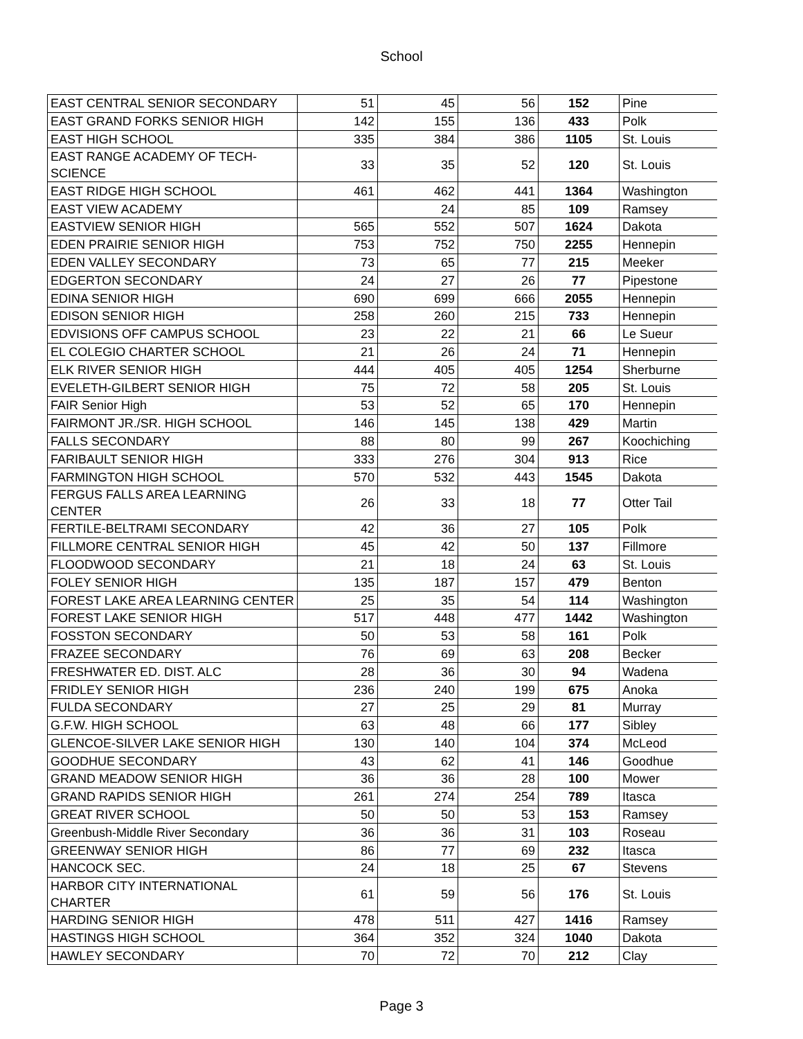School
| EAST CENTRAL SENIOR SECONDARY | 51 | 45 | 56 | 152 | Pine |
| EAST GRAND FORKS SENIOR HIGH | 142 | 155 | 136 | 433 | Polk |
| EAST HIGH SCHOOL | 335 | 384 | 386 | 1105 | St. Louis |
| EAST RANGE ACADEMY OF TECH-SCIENCE | 33 | 35 | 52 | 120 | St. Louis |
| EAST RIDGE HIGH SCHOOL | 461 | 462 | 441 | 1364 | Washington |
| EAST VIEW ACADEMY | | 24 | 85 | 109 | Ramsey |
| EASTVIEW SENIOR HIGH | 565 | 552 | 507 | 1624 | Dakota |
| EDEN PRAIRIE SENIOR HIGH | 753 | 752 | 750 | 2255 | Hennepin |
| EDEN VALLEY SECONDARY | 73 | 65 | 77 | 215 | Meeker |
| EDGERTON SECONDARY | 24 | 27 | 26 | 77 | Pipestone |
| EDINA SENIOR HIGH | 690 | 699 | 666 | 2055 | Hennepin |
| EDISON SENIOR HIGH | 258 | 260 | 215 | 733 | Hennepin |
| EDVISIONS OFF CAMPUS SCHOOL | 23 | 22 | 21 | 66 | Le Sueur |
| EL COLEGIO CHARTER SCHOOL | 21 | 26 | 24 | 71 | Hennepin |
| ELK RIVER SENIOR HIGH | 444 | 405 | 405 | 1254 | Sherburne |
| EVELETH-GILBERT SENIOR HIGH | 75 | 72 | 58 | 205 | St. Louis |
| FAIR Senior High | 53 | 52 | 65 | 170 | Hennepin |
| FAIRMONT JR./SR. HIGH SCHOOL | 146 | 145 | 138 | 429 | Martin |
| FALLS SECONDARY | 88 | 80 | 99 | 267 | Koochiching |
| FARIBAULT SENIOR HIGH | 333 | 276 | 304 | 913 | Rice |
| FARMINGTON HIGH SCHOOL | 570 | 532 | 443 | 1545 | Dakota |
| FERGUS FALLS AREA LEARNING CENTER | 26 | 33 | 18 | 77 | Otter Tail |
| FERTILE-BELTRAMI SECONDARY | 42 | 36 | 27 | 105 | Polk |
| FILLMORE CENTRAL SENIOR HIGH | 45 | 42 | 50 | 137 | Fillmore |
| FLOODWOOD SECONDARY | 21 | 18 | 24 | 63 | St. Louis |
| FOLEY SENIOR HIGH | 135 | 187 | 157 | 479 | Benton |
| FOREST LAKE AREA LEARNING CENTER | 25 | 35 | 54 | 114 | Washington |
| FOREST LAKE SENIOR HIGH | 517 | 448 | 477 | 1442 | Washington |
| FOSSTON SECONDARY | 50 | 53 | 58 | 161 | Polk |
| FRAZEE SECONDARY | 76 | 69 | 63 | 208 | Becker |
| FRESHWATER ED. DIST. ALC | 28 | 36 | 30 | 94 | Wadena |
| FRIDLEY SENIOR HIGH | 236 | 240 | 199 | 675 | Anoka |
| FULDA SECONDARY | 27 | 25 | 29 | 81 | Murray |
| G.F.W. HIGH SCHOOL | 63 | 48 | 66 | 177 | Sibley |
| GLENCOE-SILVER LAKE SENIOR HIGH | 130 | 140 | 104 | 374 | McLeod |
| GOODHUE SECONDARY | 43 | 62 | 41 | 146 | Goodhue |
| GRAND MEADOW SENIOR HIGH | 36 | 36 | 28 | 100 | Mower |
| GRAND RAPIDS SENIOR HIGH | 261 | 274 | 254 | 789 | Itasca |
| GREAT RIVER SCHOOL | 50 | 50 | 53 | 153 | Ramsey |
| Greenbush-Middle River Secondary | 36 | 36 | 31 | 103 | Roseau |
| GREENWAY SENIOR HIGH | 86 | 77 | 69 | 232 | Itasca |
| HANCOCK SEC. | 24 | 18 | 25 | 67 | Stevens |
| HARBOR CITY INTERNATIONAL CHARTER | 61 | 59 | 56 | 176 | St. Louis |
| HARDING SENIOR HIGH | 478 | 511 | 427 | 1416 | Ramsey |
| HASTINGS HIGH SCHOOL | 364 | 352 | 324 | 1040 | Dakota |
| HAWLEY SECONDARY | 70 | 72 | 70 | 212 | Clay |
Page 3